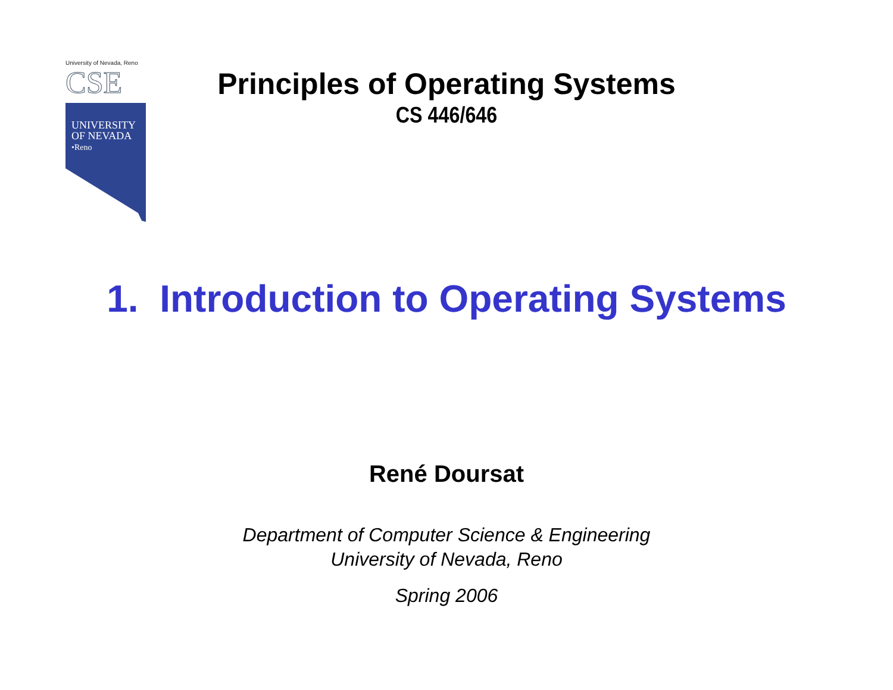University of Nevada, Reno
CSE
UNIVERSITY
OF NEVADA
•Reno
Principles of Operating Systems
CS 446/646
1. Introduction to Operating Systems
René Doursat
Department of Computer Science & Engineering
University of Nevada, Reno
Spring 2006